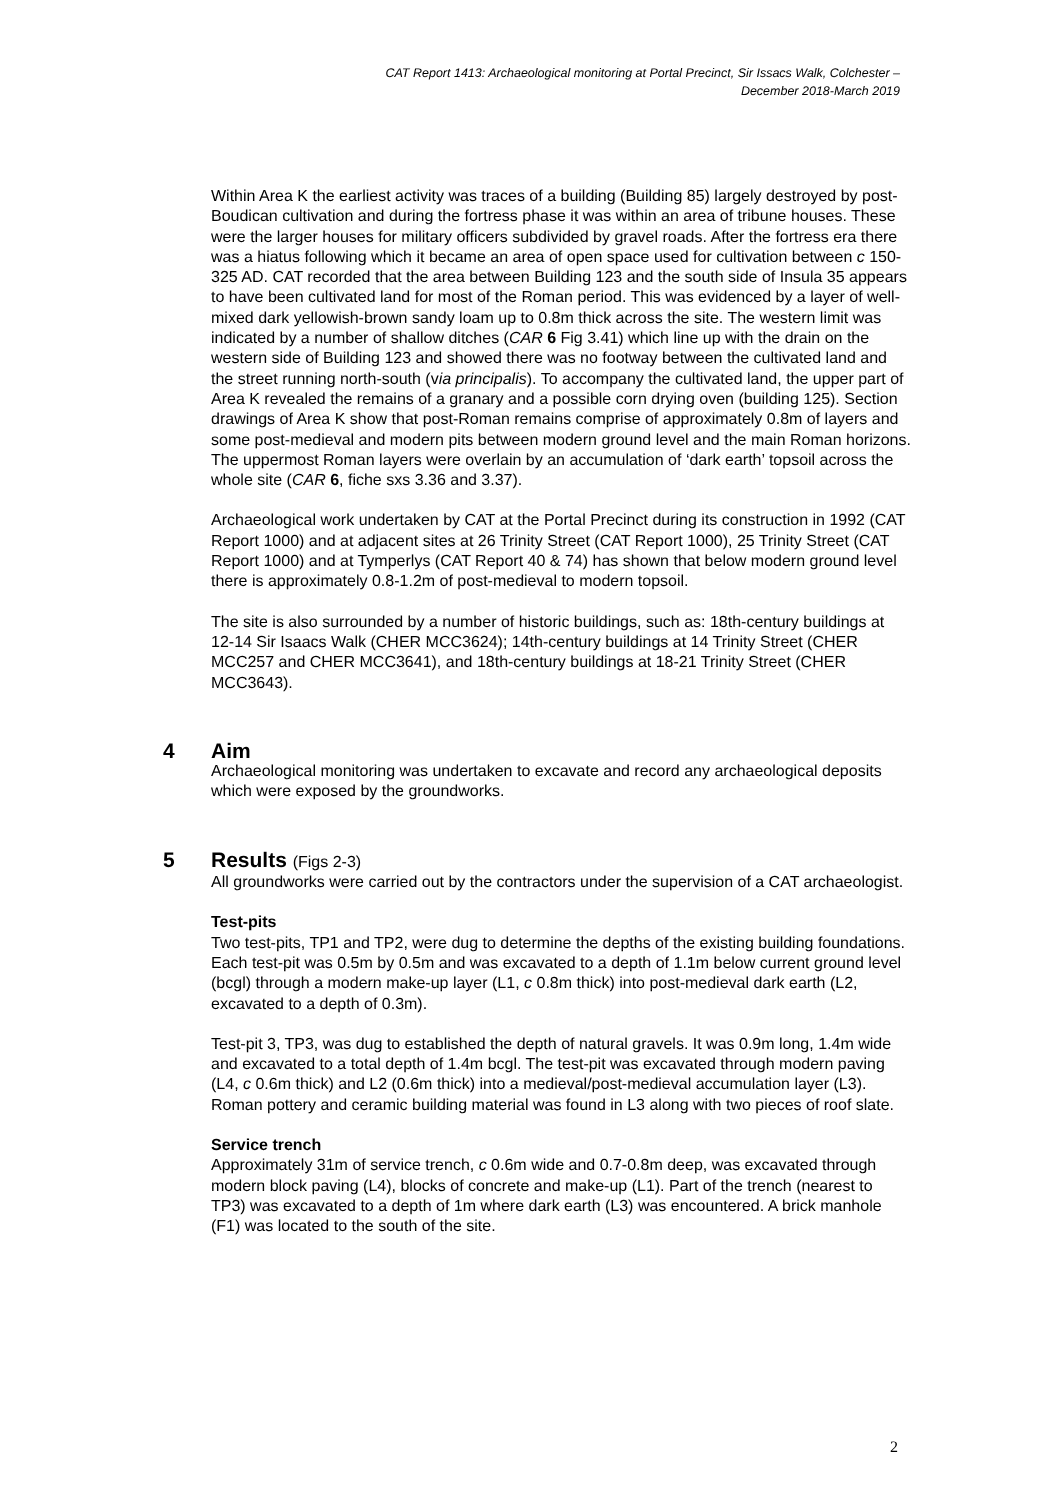CAT Report 1413: Archaeological monitoring at Portal Precinct, Sir Issacs Walk, Colchester –
December 2018-March 2019
Within Area K the earliest activity was traces of a building (Building 85) largely destroyed by post-Boudican cultivation and during the fortress phase it was within an area of tribune houses. These were the larger houses for military officers subdivided by gravel roads. After the fortress era there was a hiatus following which it became an area of open space used for cultivation between c 150-325 AD. CAT recorded that the area between Building 123 and the south side of Insula 35 appears to have been cultivated land for most of the Roman period. This was evidenced by a layer of well-mixed dark yellowish-brown sandy loam up to 0.8m thick across the site. The western limit was indicated by a number of shallow ditches (CAR 6 Fig 3.41) which line up with the drain on the western side of Building 123 and showed there was no footway between the cultivated land and the street running north-south (via principalis). To accompany the cultivated land, the upper part of Area K revealed the remains of a granary and a possible corn drying oven (building 125). Section drawings of Area K show that post-Roman remains comprise of approximately 0.8m of layers and some post-medieval and modern pits between modern ground level and the main Roman horizons. The uppermost Roman layers were overlain by an accumulation of ‘dark earth’ topsoil across the whole site (CAR 6, fiche sxs 3.36 and 3.37).
Archaeological work undertaken by CAT at the Portal Precinct during its construction in 1992 (CAT Report 1000) and at adjacent sites at 26 Trinity Street (CAT Report 1000), 25 Trinity Street (CAT Report 1000) and at Tymperlys (CAT Report 40 & 74) has shown that below modern ground level there is approximately 0.8-1.2m of post-medieval to modern topsoil.
The site is also surrounded by a number of historic buildings, such as: 18th-century buildings at 12-14 Sir Isaacs Walk (CHER MCC3624); 14th-century buildings at 14 Trinity Street (CHER MCC257 and CHER MCC3641), and 18th-century buildings at 18-21 Trinity Street (CHER MCC3643).
4 Aim
Archaeological monitoring was undertaken to excavate and record any archaeological deposits which were exposed by the groundworks.
5 Results (Figs 2-3)
All groundworks were carried out by the contractors under the supervision of a CAT archaeologist.
Test-pits
Two test-pits, TP1 and TP2, were dug to determine the depths of the existing building foundations. Each test-pit was 0.5m by 0.5m and was excavated to a depth of 1.1m below current ground level (bcgl) through a modern make-up layer (L1, c 0.8m thick) into post-medieval dark earth (L2, excavated to a depth of 0.3m).
Test-pit 3, TP3, was dug to established the depth of natural gravels. It was 0.9m long, 1.4m wide and excavated to a total depth of 1.4m bcgl. The test-pit was excavated through modern paving (L4, c 0.6m thick) and L2 (0.6m thick) into a medieval/post-medieval accumulation layer (L3). Roman pottery and ceramic building material was found in L3 along with two pieces of roof slate.
Service trench
Approximately 31m of service trench, c 0.6m wide and 0.7-0.8m deep, was excavated through modern block paving (L4), blocks of concrete and make-up (L1). Part of the trench (nearest to TP3) was excavated to a depth of 1m where dark earth (L3) was encountered. A brick manhole (F1) was located to the south of the site.
2